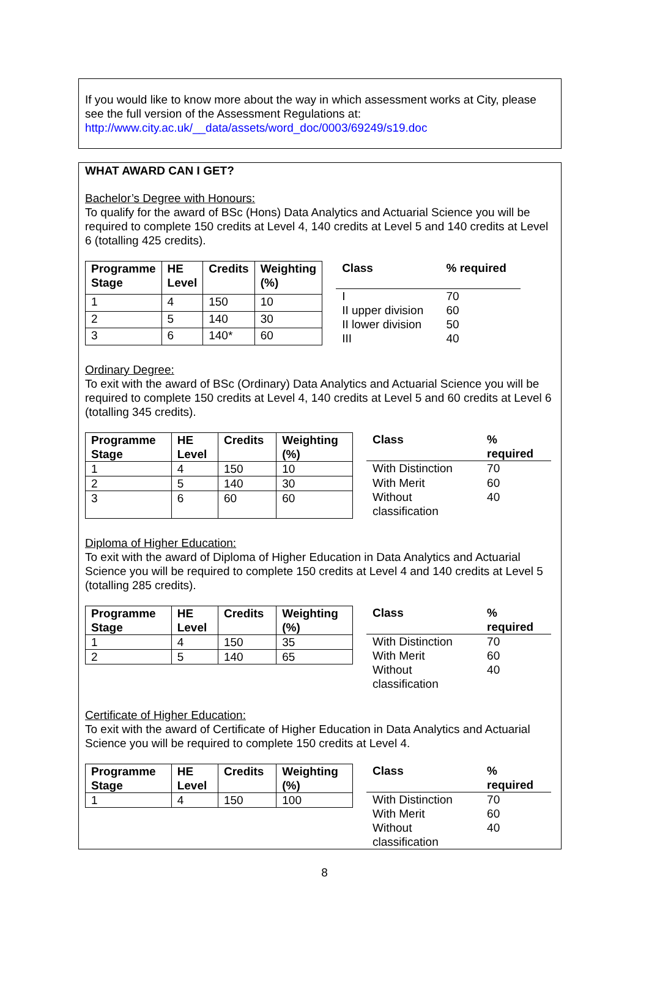If you would like to know more about the way in which assessment works at City, please see the full version of the Assessment Regulations at:
http://www.city.ac.uk/__data/assets/word_doc/0003/69249/s19.doc
WHAT AWARD CAN I GET?
Bachelor’s Degree with Honours:
To qualify for the award of BSc (Hons) Data Analytics and Actuarial Science you will be required to complete 150 credits at Level 4, 140 credits at Level 5 and 140 credits at Level 6 (totalling 425 credits).
| Programme Stage | HE Level | Credits | Weighting (%) |
| --- | --- | --- | --- |
| 1 | 4 | 150 | 10 |
| 2 | 5 | 140 | 30 |
| 3 | 6 | 140* | 60 |
| Class | % required |
| --- | --- |
| I | 70 |
| II upper division | 60 |
| II lower division | 50 |
| III | 40 |
Ordinary Degree:
To exit with the award of BSc (Ordinary) Data Analytics and Actuarial Science you will be required to complete 150 credits at Level 4, 140 credits at Level 5 and 60 credits at Level 6 (totalling 345 credits).
| Programme Stage | HE Level | Credits | Weighting (%) |
| --- | --- | --- | --- |
| 1 | 4 | 150 | 10 |
| 2 | 5 | 140 | 30 |
| 3 | 6 | 60 | 60 |
| Class | % required |
| --- | --- |
| With Distinction | 70 |
| With Merit | 60 |
| Without classification | 40 |
Diploma of Higher Education:
To exit with the award of Diploma of Higher Education in Data Analytics and Actuarial Science you will be required to complete 150 credits at Level 4 and 140 credits at Level 5 (totalling 285 credits).
| Programme Stage | HE Level | Credits | Weighting (%) |
| --- | --- | --- | --- |
| 1 | 4 | 150 | 35 |
| 2 | 5 | 140 | 65 |
| Class | % required |
| --- | --- |
| With Distinction | 70 |
| With Merit | 60 |
| Without classification | 40 |
Certificate of Higher Education:
To exit with the award of Certificate of Higher Education in Data Analytics and Actuarial Science you will be required to complete 150 credits at Level 4.
| Programme Stage | HE Level | Credits | Weighting (%) |
| --- | --- | --- | --- |
| 1 | 4 | 150 | 100 |
| Class | % required |
| --- | --- |
| With Distinction | 70 |
| With Merit | 60 |
| Without classification | 40 |
8